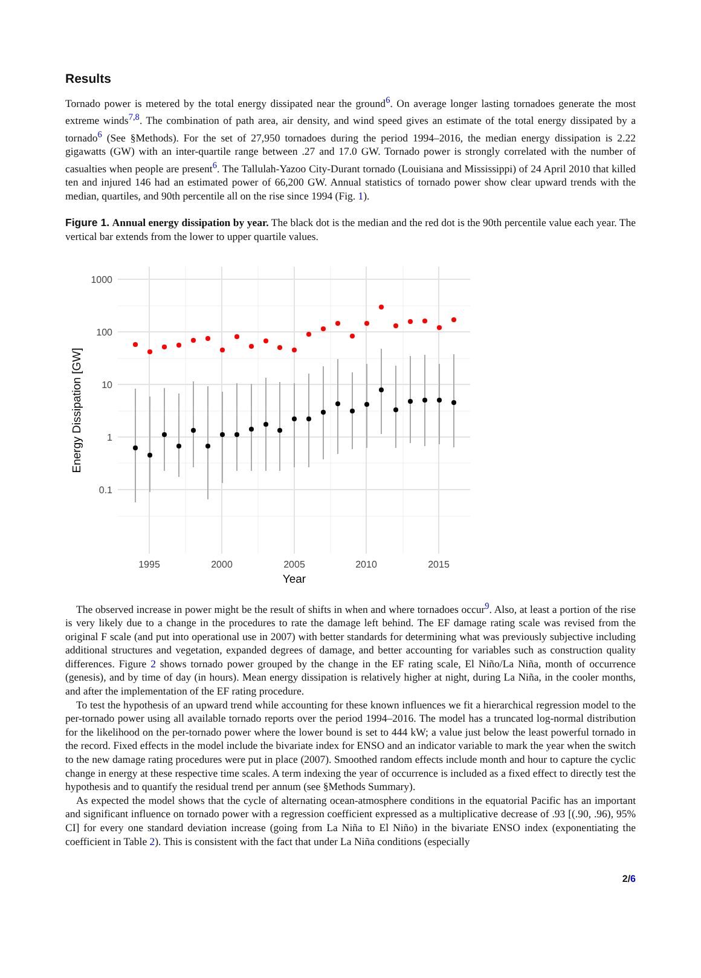Results
Tornado power is metered by the total energy dissipated near the ground<sup>6</sup>. On average longer lasting tornadoes generate the most extreme winds<sup>7,8</sup>. The combination of path area, air density, and wind speed gives an estimate of the total energy dissipated by a tornado<sup>6</sup> (See §Methods). For the set of 27,950 tornadoes during the period 1994–2016, the median energy dissipation is 2.22 gigawatts (GW) with an inter-quartile range between .27 and 17.0 GW. Tornado power is strongly correlated with the number of casualties when people are present<sup>6</sup>. The Tallulah-Yazoo City-Durant tornado (Louisiana and Mississippi) of 24 April 2010 that killed ten and injured 146 had an estimated power of 66,200 GW. Annual statistics of tornado power show clear upward trends with the median, quartiles, and 90th percentile all on the rise since 1994 (Fig. 1).
Figure 1. Annual energy dissipation by year. The black dot is the median and the red dot is the 90th percentile value each year. The vertical bar extends from the lower to upper quartile values.
1000
100
10
1
0.1
1995
2000
2005
2010
2015
Year
Energy Dissipation [GW]
The observed increase in power might be the result of shifts in when and where tornadoes occur<sup>9</sup>. Also, at least a portion of the rise is very likely due to a change in the procedures to rate the damage left behind. The EF damage rating scale was revised from the original F scale (and put into operational use in 2007) with better standards for determining what was previously subjective including additional structures and vegetation, expanded degrees of damage, and better accounting for variables such as construction quality differences. Figure 2 shows tornado power grouped by the change in the EF rating scale, El Niño/La Niña, month of occurrence (genesis), and by time of day (in hours). Mean energy dissipation is relatively higher at night, during La Niña, in the cooler months, and after the implementation of the EF rating procedure.
To test the hypothesis of an upward trend while accounting for these known influences we fit a hierarchical regression model to the per-tornado power using all available tornado reports over the period 1994–2016. The model has a truncated log-normal distribution for the likelihood on the per-tornado power where the lower bound is set to 444 kW; a value just below the least powerful tornado in the record. Fixed effects in the model include the bivariate index for ENSO and an indicator variable to mark the year when the switch to the new damage rating procedures were put in place (2007). Smoothed random effects include month and hour to capture the cyclic change in energy at these respective time scales. A term indexing the year of occurrence is included as a fixed effect to directly test the hypothesis and to quantify the residual trend per annum (see §Methods Summary).
As expected the model shows that the cycle of alternating ocean-atmosphere conditions in the equatorial Pacific has an important and significant influence on tornado power with a regression coefficient expressed as a multiplicative decrease of .93 [(.90, .96), 95% CI] for every one standard deviation increase (going from La Niña to El Niño) in the bivariate ENSO index (exponentiating the coefficient in Table 2). This is consistent with the fact that under La Niña conditions (especially
2/6